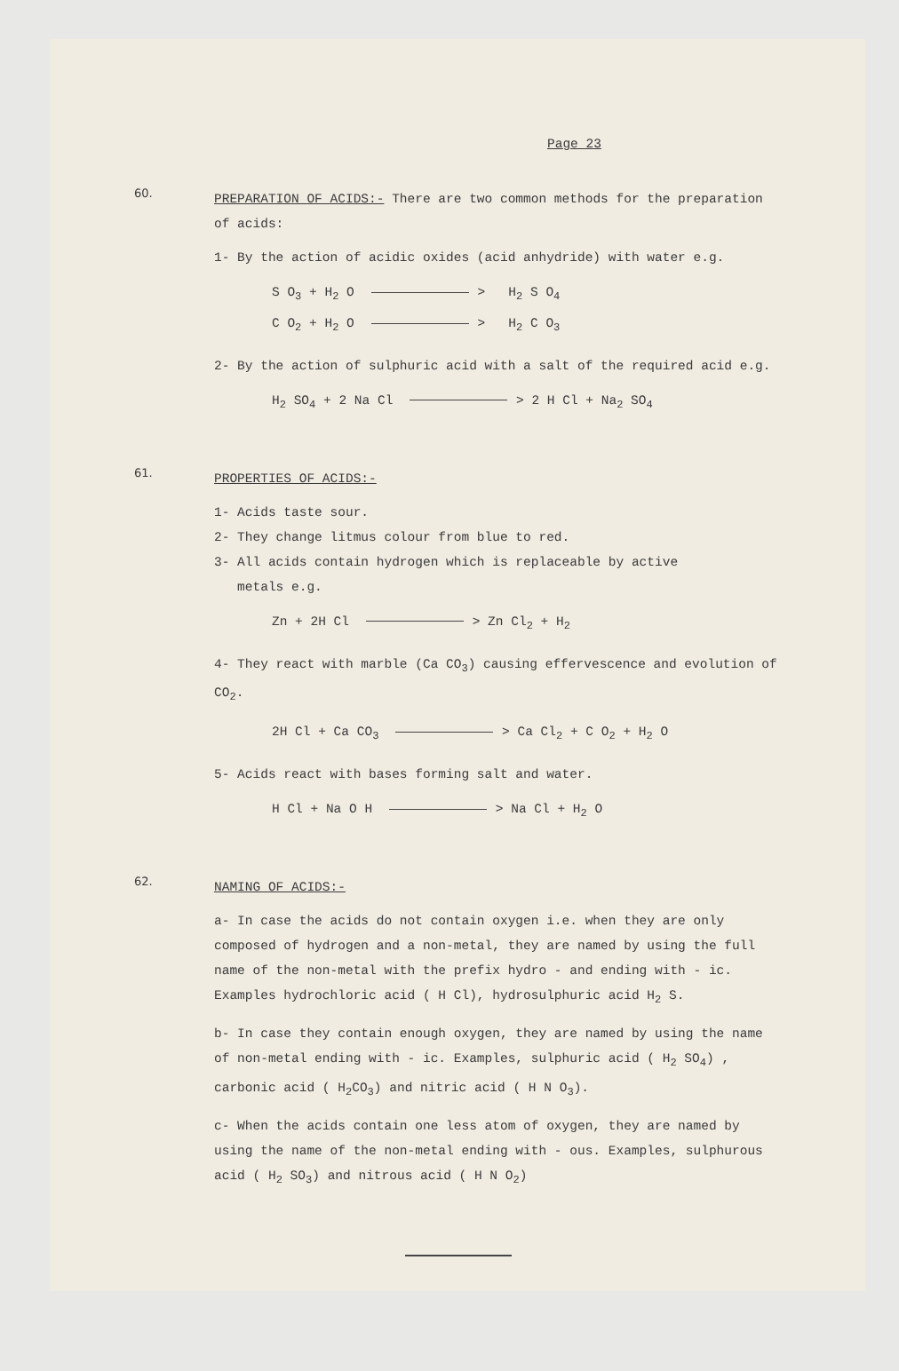Page 23
60.
PREPARATION OF ACIDS:- There are two common methods for the preparation of acids:
1- By the action of acidic oxides (acid anhydride) with water e.g.
S O<sub>3</sub> + H<sub>2</sub> O > H<sub>2</sub> S O<sub>4</sub> C O<sub>2</sub> + H<sub>2</sub> O > H<sub>2</sub> C O<sub>3</sub>
2- By the action of sulphuric acid with a salt of the required acid e.g.
H<sub>2</sub> SO<sub>4</sub> + 2 Na Cl > 2 H Cl + Na<sub>2</sub> SO<sub>4</sub>
61.
PROPERTIES OF ACIDS:-
1- Acids taste sour.
2- They change litmus colour from blue to red.
3- All acids contain hydrogen which is replaceable by active
metals e.g.
Zn + 2H Cl > Zn Cl<sub>2</sub> + H<sub>2</sub>
4- They react with marble (Ca CO<sub>3</sub>) causing effervescence and evolution of CO<sub>2</sub>.
2H Cl + Ca CO<sub>3</sub> > Ca Cl<sub>2</sub> + C O<sub>2</sub> + H<sub>2</sub> O
5- Acids react with bases forming salt and water.
H Cl + Na O H > Na Cl + H<sub>2</sub> O
62.
NAMING OF ACIDS:-
a- In case the acids do not contain oxygen i.e. when they are only composed of hydrogen and a non-metal, they are named by using the full name of the non-metal with the prefix hydro - and ending with - ic. Examples hydrochloric acid ( H Cl), hydrosulphuric acid H<sub>2</sub> S.
b- In case they contain enough oxygen, they are named by using the name of non-metal ending with - ic. Examples, sulphuric acid ( H<sub>2</sub> SO<sub>4</sub>) , carbonic acid ( H<sub>2</sub>CO<sub>3</sub>) and nitric acid ( H N O<sub>3</sub>).
c- When the acids contain one less atom of oxygen, they are named by using the name of the non-metal ending with - ous. Examples, sulphurous acid ( H<sub>2</sub> SO<sub>3</sub>) and nitrous acid ( H N O<sub>2</sub>)